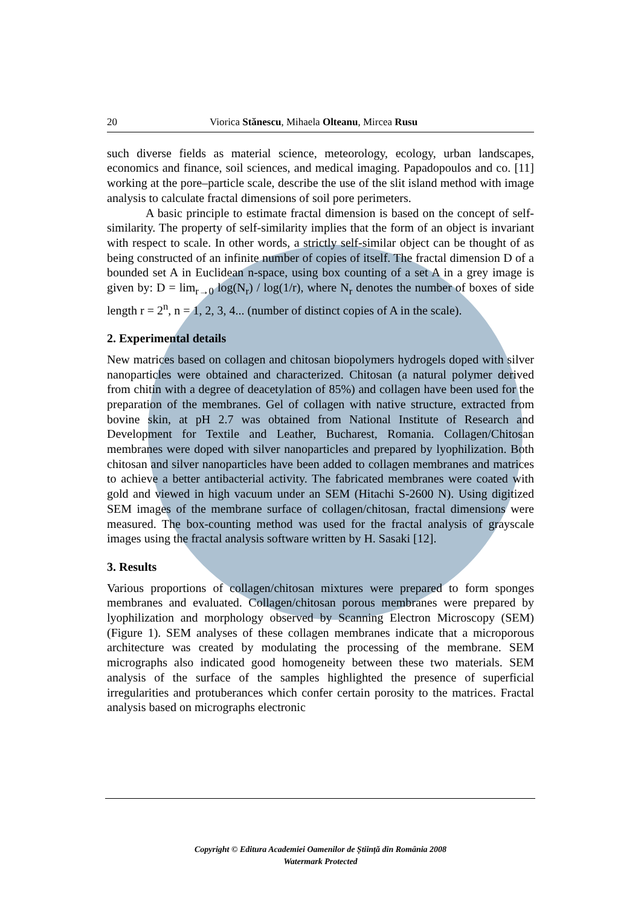20 Viorica Stănescu, Mihaela Olteanu, Mircea Rusu
such diverse fields as material science, meteorology, ecology, urban landscapes, economics and finance, soil sciences, and medical imaging. Papadopoulos and co. [11] working at the pore–particle scale, describe the use of the slit island method with image analysis to calculate fractal dimensions of soil pore perimeters.
A basic principle to estimate fractal dimension is based on the concept of self-similarity. The property of self-similarity implies that the form of an object is invariant with respect to scale. In other words, a strictly self-similar object can be thought of as being constructed of an infinite number of copies of itself. The fractal dimension D of a bounded set A in Euclidean n-space, using box counting of a set A in a grey image is given by: D = lim<sub>r→0</sub> log(N<sub>r</sub>) / log(1/r), where N<sub>r</sub> denotes the number of boxes of side length r = 2<sup>n</sup>, n = 1, 2, 3, 4... (number of distinct copies of A in the scale).
2. Experimental details
New matrices based on collagen and chitosan biopolymers hydrogels doped with silver nanoparticles were obtained and characterized. Chitosan (a natural polymer derived from chitin with a degree of deacetylation of 85%) and collagen have been used for the preparation of the membranes. Gel of collagen with native structure, extracted from bovine skin, at pH 2.7 was obtained from National Institute of Research and Development for Textile and Leather, Bucharest, Romania. Collagen/Chitosan membranes were doped with silver nanoparticles and prepared by lyophilization. Both chitosan and silver nanoparticles have been added to collagen membranes and matrices to achieve a better antibacterial activity. The fabricated membranes were coated with gold and viewed in high vacuum under an SEM (Hitachi S-2600 N). Using digitized SEM images of the membrane surface of collagen/chitosan, fractal dimensions were measured. The box-counting method was used for the fractal analysis of grayscale images using the fractal analysis software written by H. Sasaki [12].
3. Results
Various proportions of collagen/chitosan mixtures were prepared to form sponges membranes and evaluated. Collagen/chitosan porous membranes were prepared by lyophilization and morphology observed by Scanning Electron Microscopy (SEM) (Figure 1). SEM analyses of these collagen membranes indicate that a microporous architecture was created by modulating the processing of the membrane. SEM micrographs also indicated good homogeneity between these two materials. SEM analysis of the surface of the samples highlighted the presence of superficial irregularities and protuberances which confer certain porosity to the matrices. Fractal analysis based on micrographs electronic
Copyright © Editura Academiei Oamenilor de Știință din România 2008
Watermark Protected